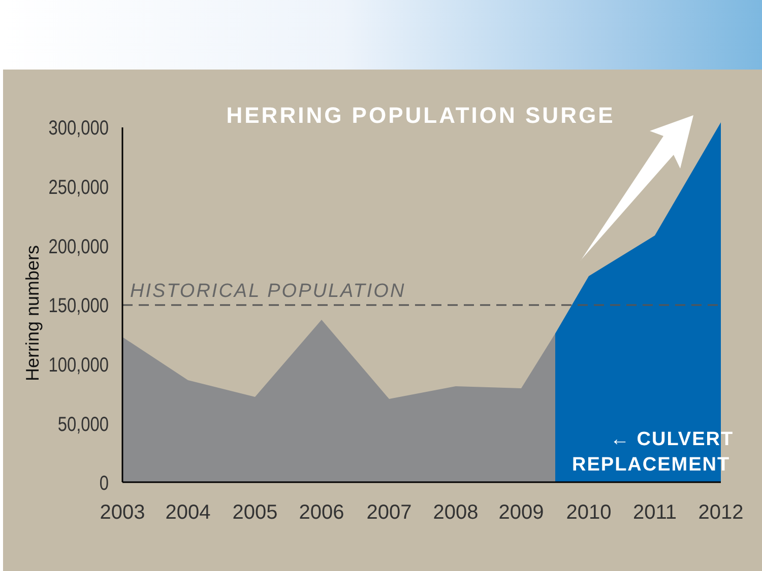300,000
250,000
200,000
150,000
100,000
50,000
0
2003
2004
2005
2006
2007
2008
2009
2010
2011
2012
Herring numbers
HERRING POPULATION SURGE
HISTORICAL POPULATION
← CULVERT
REPLACEMENT